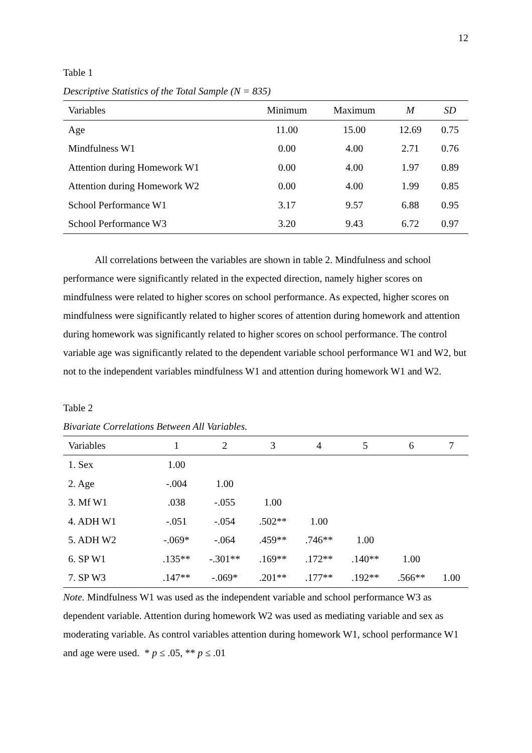12
Table 1
Descriptive Statistics of the Total Sample (N = 835)
| Variables | Minimum | Maximum | M | SD |
| --- | --- | --- | --- | --- |
| Age | 11.00 | 15.00 | 12.69 | 0.75 |
| Mindfulness W1 | 0.00 | 4.00 | 2.71 | 0.76 |
| Attention during Homework W1 | 0.00 | 4.00 | 1.97 | 0.89 |
| Attention during Homework W2 | 0.00 | 4.00 | 1.99 | 0.85 |
| School Performance W1 | 3.17 | 9.57 | 6.88 | 0.95 |
| School Performance W3 | 3.20 | 9.43 | 6.72 | 0.97 |
All correlations between the variables are shown in table 2. Mindfulness and school performance were significantly related in the expected direction, namely higher scores on mindfulness were related to higher scores on school performance. As expected, higher scores on mindfulness were significantly related to higher scores of attention during homework and attention during homework was significantly related to higher scores on school performance. The control variable age was significantly related to the dependent variable school performance W1 and W2, but not to the independent variables mindfulness W1 and attention during homework W1 and W2.
Table 2
Bivariate Correlations Between All Variables.
| Variables | 1 | 2 | 3 | 4 | 5 | 6 | 7 |
| --- | --- | --- | --- | --- | --- | --- | --- |
| 1. Sex | 1.00 | | | | | | |
| 2. Age | -.004 | 1.00 | | | | | |
| 3. Mf W1 | .038 | -.055 | 1.00 | | | | |
| 4. ADH W1 | -.051 | -.054 | .502** | 1.00 | | | |
| 5. ADH W2 | -.069* | -.064 | .459** | .746** | 1.00 | | |
| 6. SP W1 | .135** | -.301** | .169** | .172** | .140** | 1.00 | |
| 7. SP W3 | .147** | -.069* | .201** | .177** | .192** | .566** | 1.00 |
Note. Mindfulness W1 was used as the independent variable and school performance W3 as dependent variable. Attention during homework W2 was used as mediating variable and sex as moderating variable. As control variables attention during homework W1, school performance W1 and age were used. * p ≤ .05, ** p ≤ .01